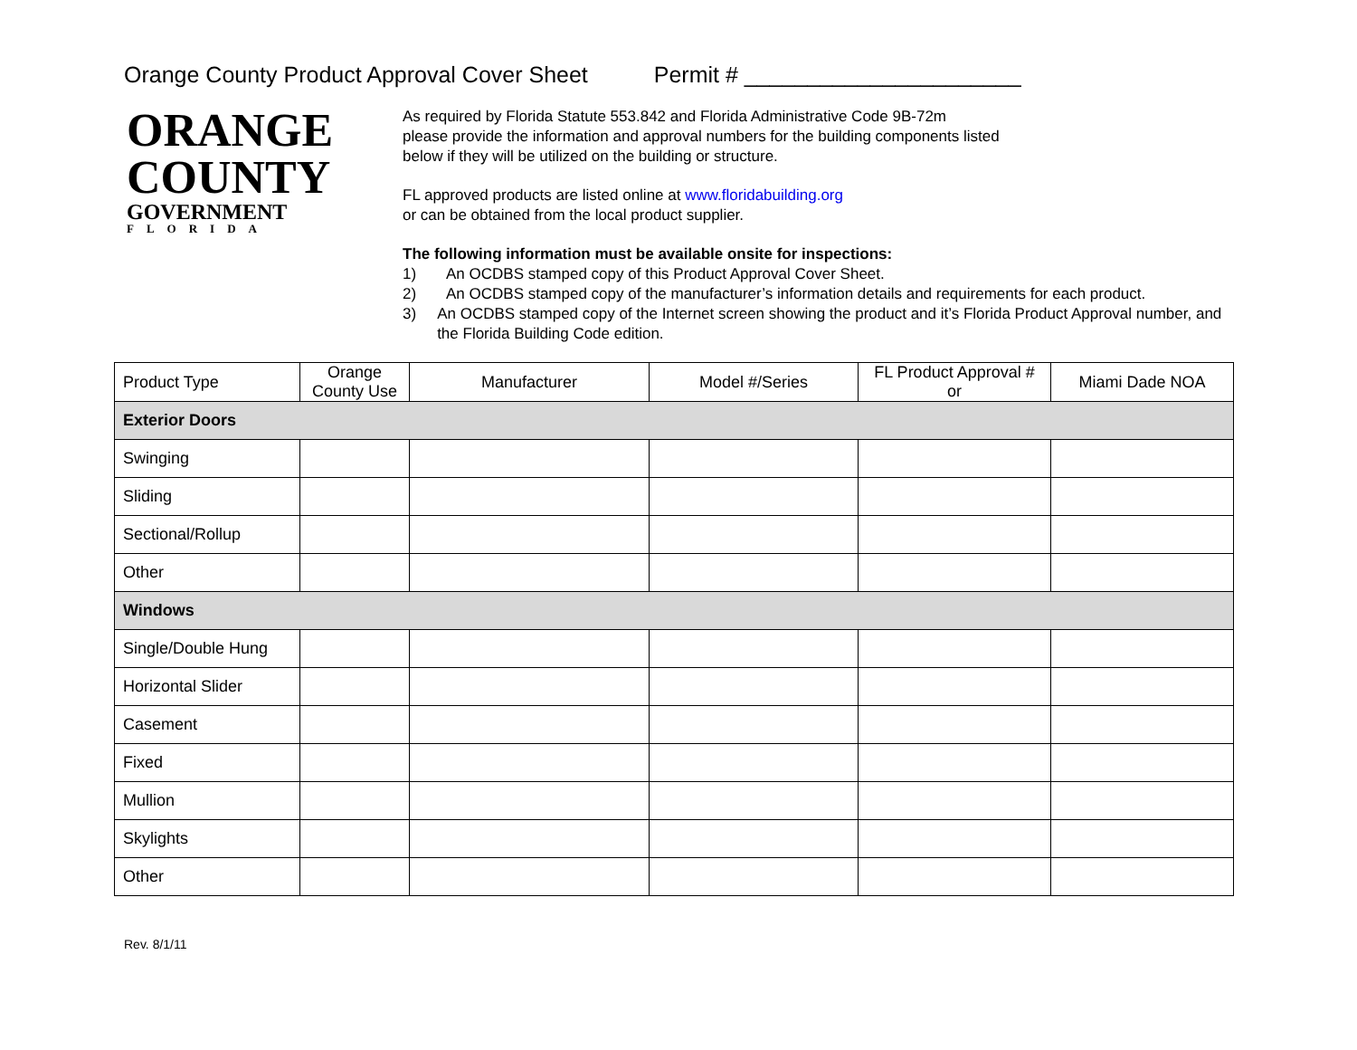Orange County Product Approval Cover Sheet Permit # ______________________
ORANGE
COUNTY
GOVERNMENT
FLORIDA
As required by Florida Statute 553.842 and Florida Administrative Code 9B-72m
please provide the information and approval numbers for the building components listed
below if they will be utilized on the building or structure.
FL approved products are listed online at www.floridabuilding.org
or can be obtained from the local product supplier.
The following information must be available onsite for inspections:
1) An OCDBS stamped copy of this Product Approval Cover Sheet.
2) An OCDBS stamped copy of the manufacturer’s information details and requirements for each product.
3) An OCDBS stamped copy of the Internet screen showing the product and it’s Florida Product Approval number, and the Florida Building Code edition.
| Product Type | Orange County Use | Manufacturer | Model #/Series | FL Product Approval # or | Miami Dade NOA |
| --- | --- | --- | --- | --- | --- |
| Exterior Doors | | | | | |
| Swinging | | | | | |
| Sliding | | | | | |
| Sectional/Rollup | | | | | |
| Other | | | | | |
| Windows | | | | | |
| Single/Double Hung | | | | | |
| Horizontal Slider | | | | | |
| Casement | | | | | |
| Fixed | | | | | |
| Mullion | | | | | |
| Skylights | | | | | |
| Other | | | | | |
Rev. 8/1/11